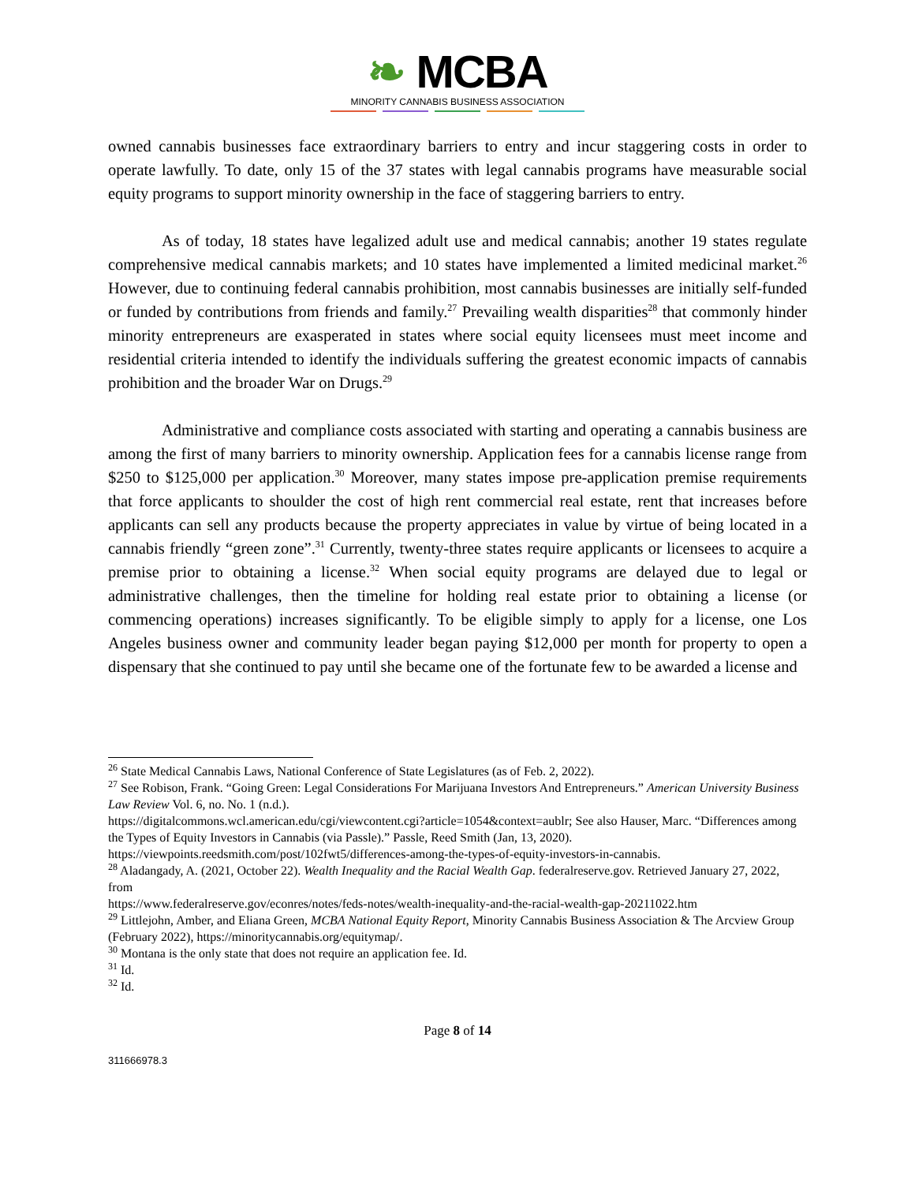❧ MCBA
MINORITY CANNABIS BUSINESS ASSOCIATION
owned cannabis businesses face extraordinary barriers to entry and incur staggering costs in order to operate lawfully. To date, only 15 of the 37 states with legal cannabis programs have measurable social equity programs to support minority ownership in the face of staggering barriers to entry.
As of today, 18 states have legalized adult use and medical cannabis; another 19 states regulate comprehensive medical cannabis markets; and 10 states have implemented a limited medicinal market.<sup>26</sup> However, due to continuing federal cannabis prohibition, most cannabis businesses are initially self-funded or funded by contributions from friends and family.<sup>27</sup> Prevailing wealth disparities<sup>28</sup> that commonly hinder minority entrepreneurs are exasperated in states where social equity licensees must meet income and residential criteria intended to identify the individuals suffering the greatest economic impacts of cannabis prohibition and the broader War on Drugs.<sup>29</sup>
Administrative and compliance costs associated with starting and operating a cannabis business are among the first of many barriers to minority ownership. Application fees for a cannabis license range from $250 to $125,000 per application.<sup>30</sup> Moreover, many states impose pre-application premise requirements that force applicants to shoulder the cost of high rent commercial real estate, rent that increases before applicants can sell any products because the property appreciates in value by virtue of being located in a cannabis friendly “green zone”.<sup>31</sup> Currently, twenty-three states require applicants or licensees to acquire a premise prior to obtaining a license.<sup>32</sup> When social equity programs are delayed due to legal or administrative challenges, then the timeline for holding real estate prior to obtaining a license (or commencing operations) increases significantly. To be eligible simply to apply for a license, one Los Angeles business owner and community leader began paying $12,000 per month for property to open a dispensary that she continued to pay until she became one of the fortunate few to be awarded a license and
<sup>26</sup> State Medical Cannabis Laws, National Conference of State Legislatures (as of Feb. 2, 2022).
<sup>27</sup> See Robison, Frank. “Going Green: Legal Considerations For Marijuana Investors And Entrepreneurs.” American University Business Law Review Vol. 6, no. No. 1 (n.d.).
https://digitalcommons.wcl.american.edu/cgi/viewcontent.cgi?article=1054&context=aublr; See also Hauser, Marc. “Differences among the Types of Equity Investors in Cannabis (via Passle).” Passle, Reed Smith (Jan, 13, 2020). https://viewpoints.reedsmith.com/post/102fwt5/differences-among-the-types-of-equity-investors-in-cannabis.
<sup>28</sup> Aladangady, A. (2021, October 22). Wealth Inequality and the Racial Wealth Gap. federalreserve.gov. Retrieved January 27, 2022, from
https://www.federalreserve.gov/econres/notes/feds-notes/wealth-inequality-and-the-racial-wealth-gap-20211022.htm
<sup>29</sup> Littlejohn, Amber, and Eliana Green, MCBA National Equity Report, Minority Cannabis Business Association & The Arcview Group (February 2022), https://minoritycannabis.org/equitymap/.
<sup>30</sup> Montana is the only state that does not require an application fee. Id.
<sup>31</sup> Id.
<sup>32</sup> Id.
Page 8 of 14
311666978.3